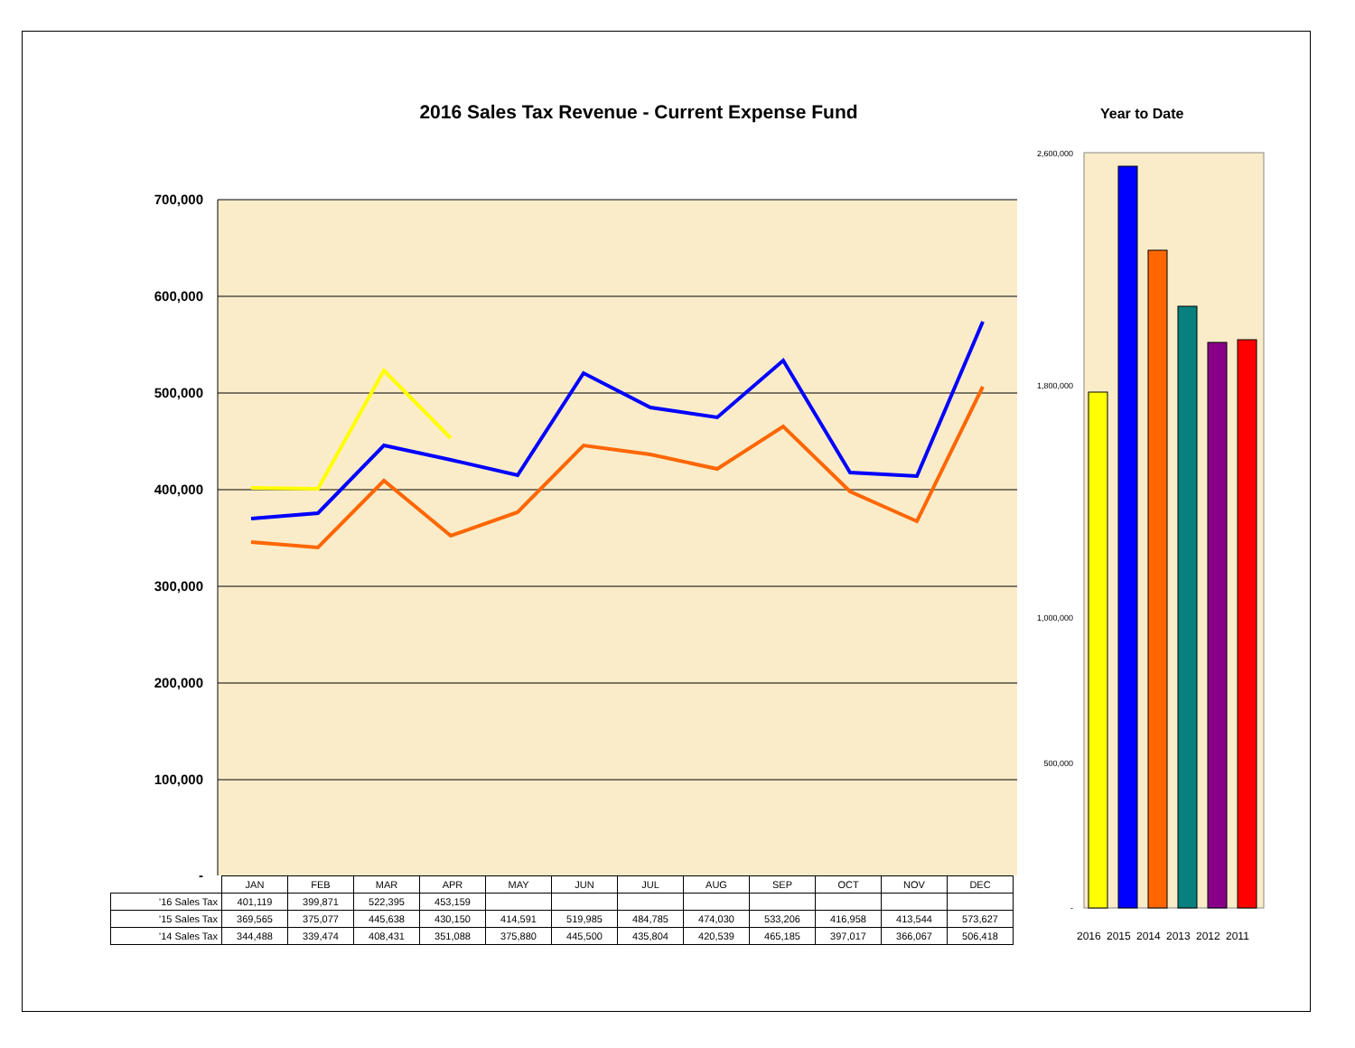2016 Sales Tax Revenue - Current Expense Fund Year to Date
700,000
600,000
500,000
400,000
300,000
200,000
100,000
-
2,600,000
1,800,000
1,000,000
500,000
-
2016
2015
2014
2013
2012
2011
| | JAN | FEB | MAR | APR | MAY | JUN | JUL | AUG | SEP | OCT | NOV | DEC |
| --- | --- | --- | --- | --- | --- | --- | --- | --- | --- | --- | --- | --- |
| '16 Sales Tax | 401,119 | 399,871 | 522,395 | 453,159 | | | | | | | | |
| '15 Sales Tax | 369,565 | 375,077 | 445,638 | 430,150 | 414,591 | 519,985 | 484,785 | 474,030 | 533,206 | 416,958 | 413,544 | 573,627 |
| '14 Sales Tax | 344,488 | 339,474 | 408,431 | 351,088 | 375,880 | 445,500 | 435,804 | 420,539 | 465,185 | 397,017 | 366,067 | 506,418 |